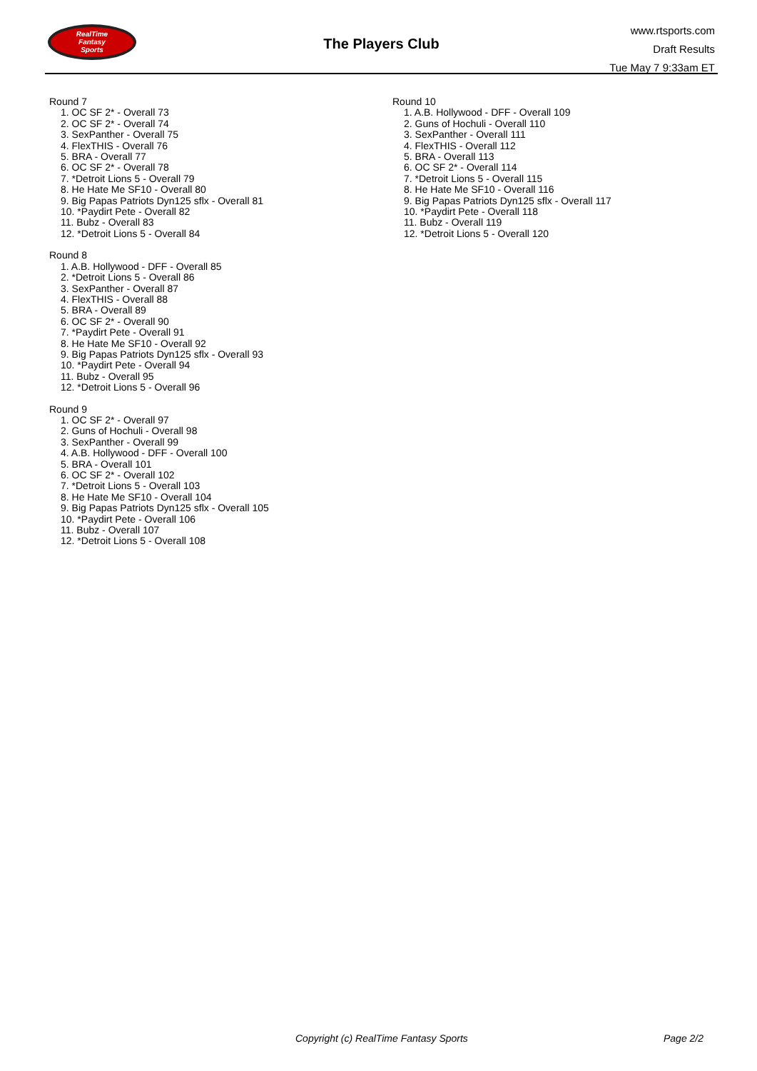RealTime
Fantasy
Sports
The Players Club
www.rtsports.com
Draft Results
Tue May 7 9:33am ET
Round 7
1. OC SF 2* - Overall 73
2. OC SF 2* - Overall 74
3. SexPanther - Overall 75
4. FlexTHIS - Overall 76
5. BRA - Overall 77
6. OC SF 2* - Overall 78
7. *Detroit Lions 5 - Overall 79
8. He Hate Me SF10 - Overall 80
9. Big Papas Patriots Dyn125 sflx - Overall 81
10. *Paydirt Pete - Overall 82
11. Bubz - Overall 83
12. *Detroit Lions 5 - Overall 84
Round 8
1. A.B. Hollywood - DFF - Overall 85
2. *Detroit Lions 5 - Overall 86
3. SexPanther - Overall 87
4. FlexTHIS - Overall 88
5. BRA - Overall 89
6. OC SF 2* - Overall 90
7. *Paydirt Pete - Overall 91
8. He Hate Me SF10 - Overall 92
9. Big Papas Patriots Dyn125 sflx - Overall 93
10. *Paydirt Pete - Overall 94
11. Bubz - Overall 95
12. *Detroit Lions 5 - Overall 96
Round 9
1. OC SF 2* - Overall 97
2. Guns of Hochuli - Overall 98
3. SexPanther - Overall 99
4. A.B. Hollywood - DFF - Overall 100
5. BRA - Overall 101
6. OC SF 2* - Overall 102
7. *Detroit Lions 5 - Overall 103
8. He Hate Me SF10 - Overall 104
9. Big Papas Patriots Dyn125 sflx - Overall 105
10. *Paydirt Pete - Overall 106
11. Bubz - Overall 107
12. *Detroit Lions 5 - Overall 108
Round 10
1. A.B. Hollywood - DFF - Overall 109
2. Guns of Hochuli - Overall 110
3. SexPanther - Overall 111
4. FlexTHIS - Overall 112
5. BRA - Overall 113
6. OC SF 2* - Overall 114
7. *Detroit Lions 5 - Overall 115
8. He Hate Me SF10 - Overall 116
9. Big Papas Patriots Dyn125 sflx - Overall 117
10. *Paydirt Pete - Overall 118
11. Bubz - Overall 119
12. *Detroit Lions 5 - Overall 120
Copyright (c) RealTime Fantasy Sports Page 2/2